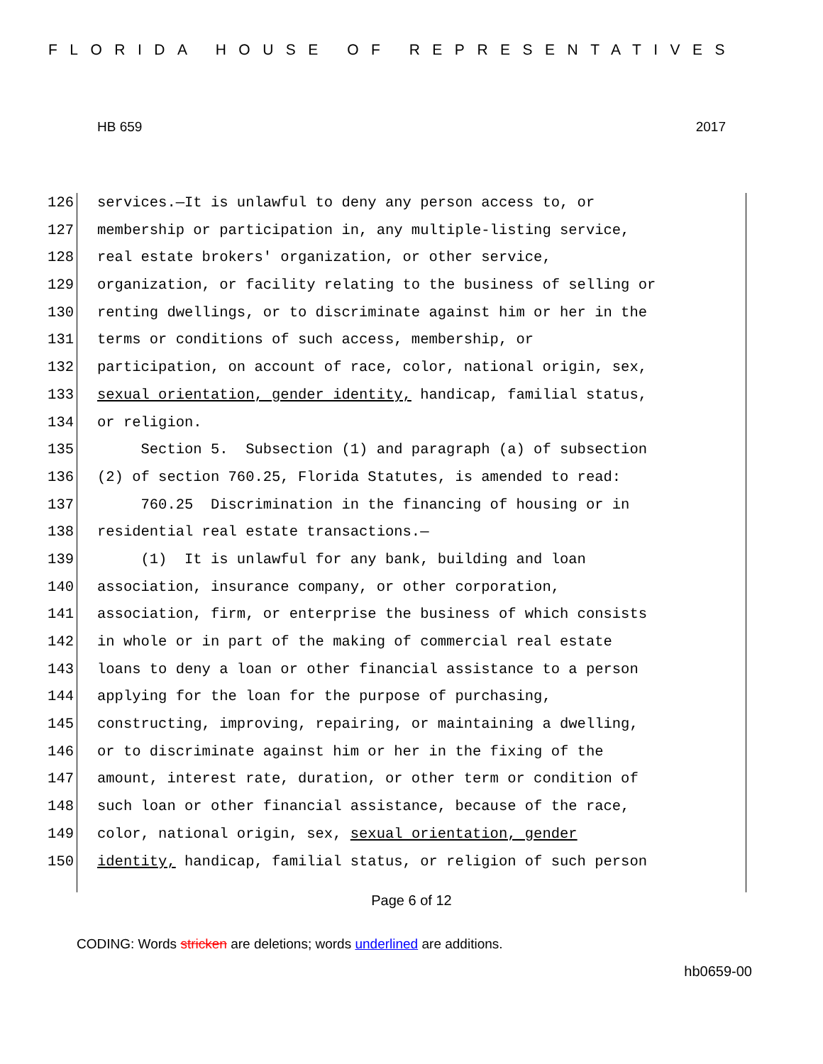FLORIDA HOUSE OF REPRESENTATIVES
HB 659 2017
126 services.—It is unlawful to deny any person access to, or
127 membership or participation in, any multiple-listing service,
128 real estate brokers' organization, or other service,
129 organization, or facility relating to the business of selling or
130 renting dwellings, or to discriminate against him or her in the
131 terms or conditions of such access, membership, or
132 participation, on account of race, color, national origin, sex,
133 sexual orientation, gender identity, handicap, familial status,
134 or religion.
135 Section 5. Subsection (1) and paragraph (a) of subsection
136 (2) of section 760.25, Florida Statutes, is amended to read:
137 760.25 Discrimination in the financing of housing or in
138 residential real estate transactions.—
139 (1) It is unlawful for any bank, building and loan
140 association, insurance company, or other corporation,
141 association, firm, or enterprise the business of which consists
142 in whole or in part of the making of commercial real estate
143 loans to deny a loan or other financial assistance to a person
144 applying for the loan for the purpose of purchasing,
145 constructing, improving, repairing, or maintaining a dwelling,
146 or to discriminate against him or her in the fixing of the
147 amount, interest rate, duration, or other term or condition of
148 such loan or other financial assistance, because of the race,
149 color, national origin, sex, sexual orientation, gender
150 identity, handicap, familial status, or religion of such person
Page 6 of 12
CODING: Words stricken are deletions; words underlined are additions.
hb0659-00